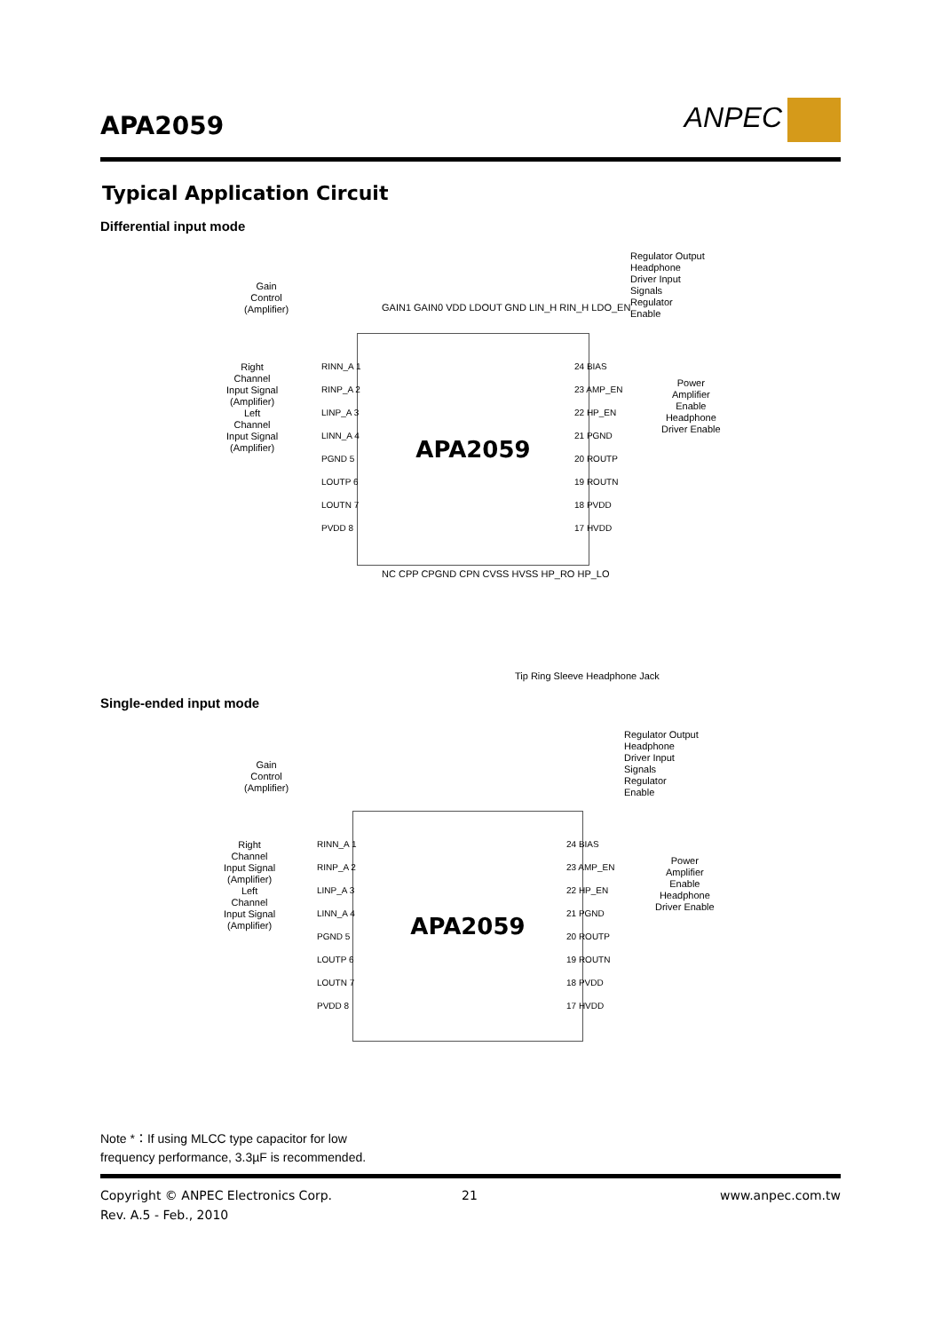APA2059
ANPEC
Typical Application Circuit
Differential input mode
Gain
Control
(Amplifier)
Right
Channel
Input Signal
(Amplifier)
Left
Channel
Input Signal
(Amplifier)
Regulator Output
Headphone
Driver Input
Signals
Regulator
Enable
Power
Amplifier
Enable
Headphone
Driver Enable
APA2059
RINN_A 1
RINP_A 2
LINP_A 3
LINN_A 4
PGND 5
LOUTP 6
LOUTN 7
PVDD 8
24 BIAS
23 AMP_EN
22 HP_EN
21 PGND
20 ROUTP
19 ROUTN
18 PVDD
17 HVDD
NC CPP CPGND CPN CVSS HVSS HP_RO HP_LO
GAIN1 GAIN0 VDD LDOUT GND LIN_H RIN_H LDO_EN
Tip Ring Sleeve Headphone Jack
Single-ended input mode
Gain
Control
(Amplifier)
Right
Channel
Input Signal
(Amplifier)
Left
Channel
Input Signal
(Amplifier)
Regulator Output
Headphone
Driver Input
Signals
Regulator
Enable
Power
Amplifier
Enable
Headphone
Driver Enable
APA2059
RINN_A 1
RINP_A 2
LINP_A 3
LINN_A 4
PGND 5
LOUTP 6
LOUTN 7
PVDD 8
24 BIAS
23 AMP_EN
22 HP_EN
21 PGND
20 ROUTP
19 ROUTN
18 PVDD
17 HVDD
Note *：If using MLCC type capacitor for low
frequency performance, 3.3µF is recommended.
Copyright © ANPEC Electronics Corp.
Rev. A.5 - Feb., 2010
21 www.anpec.com.tw